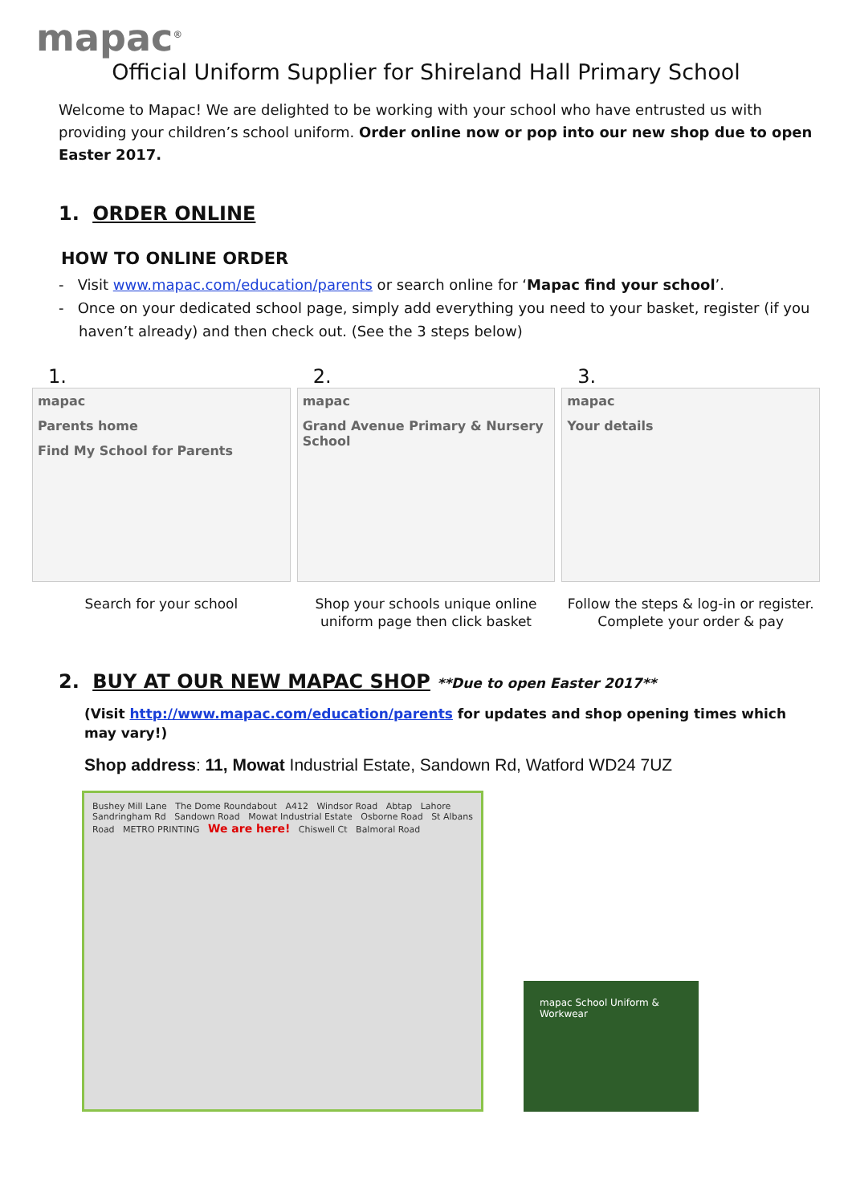mapac<sup>®</sup>
Official Uniform Supplier for Shireland Hall Primary School
Welcome to Mapac! We are delighted to be working with your school who have entrusted us with providing your children’s school uniform. Order online now or pop into our new shop due to open Easter 2017.
1. ORDER ONLINE
HOW TO ONLINE ORDER
- Visit www.mapac.com/education/parents or search online for ‘Mapac find your school’.
- Once on your dedicated school page, simply add everything you need to your basket, register (if you haven’t already) and then check out. (See the 3 steps below)
1.
mapac
Parents home
Find My School for Parents
Search for your school
2.
mapac
Grand Avenue Primary & Nursery School
Shop your schools unique online uniform page then click basket
3.
mapac
Your details
Follow the steps & log-in or register. Complete your order & pay
2. BUY AT OUR NEW MAPAC SHOP **Due to open Easter 2017**
(Visit http://www.mapac.com/education/parents for updates and shop opening times which may vary!)
Shop address: 11, Mowat Industrial Estate, Sandown Rd, Watford WD24 7UZ
Bushey Mill Lane The Dome Roundabout A412 Windsor Road Abtap Lahore Sandringham Rd Sandown Road Mowat Industrial Estate Osborne Road St Albans Road METRO PRINTING We are here! Chiswell Ct Balmoral Road
mapac School Uniform & Workwear